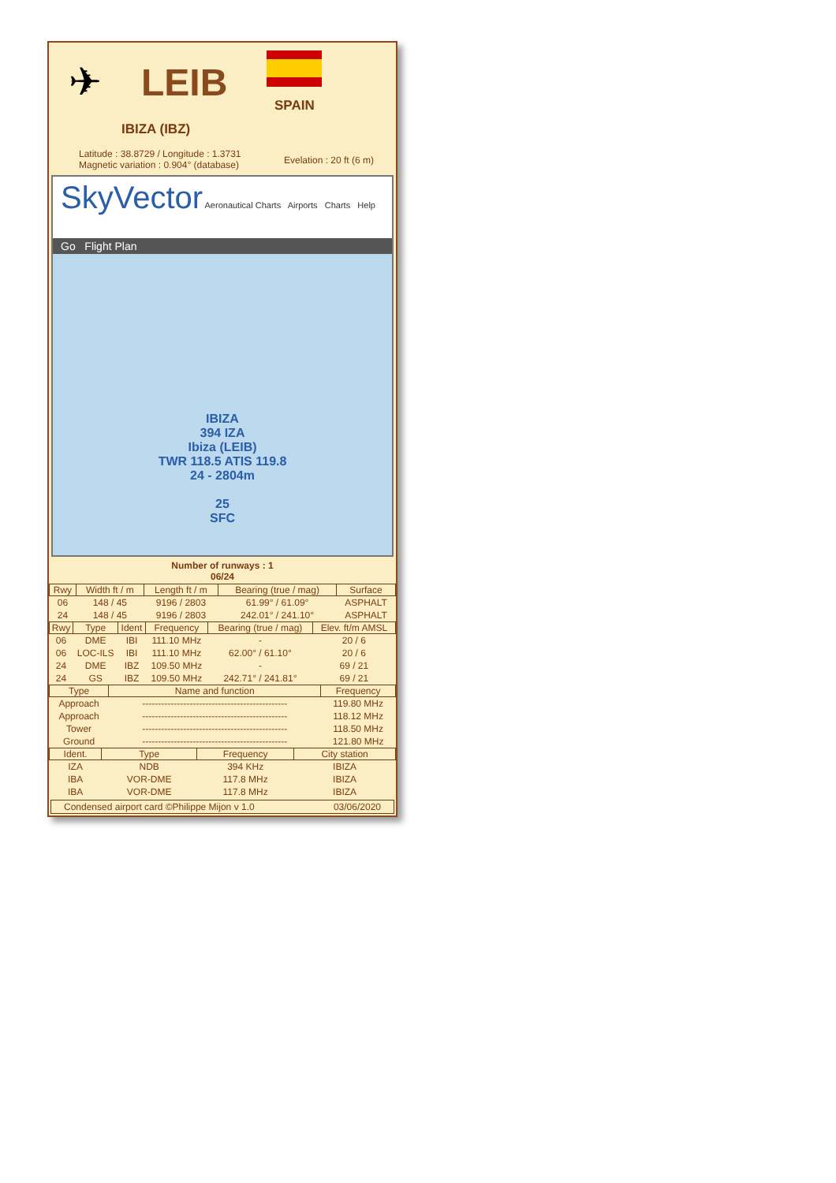✈ LEIB
SPAIN
IBIZA (IBZ)
Latitude : 38.8729 / Longitude : 1.3731
Magnetic variation : 0.904° (database)
Evelation : 20 ft (6 m)
SkyVector Aeronautical Charts Airports Charts Help
Go Flight Plan
IBIZA
394 IZA
Ibiza (LEIB)
TWR 118.5 ATIS 119.8
24 - 2804m
25
SFC
Number of runways : 1
06/24
| Rwy | Width ft / m | Length ft / m | Bearing (true / mag) | Surface |
| --- | --- | --- | --- | --- |
| 06 | 148 / 45 | 9196 / 2803 | 61.99° / 61.09° | ASPHALT |
| 24 | 148 / 45 | 9196 / 2803 | 242.01° / 241.10° | ASPHALT |
| Rwy | Type | Ident | Frequency | Bearing (true / mag) | Elev. ft/m AMSL |
| --- | --- | --- | --- | --- | --- |
| 06 | DME | IBI | 111.10 MHz | - | 20 / 6 |
| 06 | LOC-ILS | IBI | 111.10 MHz | 62.00° / 61.10° | 20 / 6 |
| 24 | DME | IBZ | 109.50 MHz | - | 69 / 21 |
| 24 | GS | IBZ | 109.50 MHz | 242.71° / 241.81° | 69 / 21 |
| Type | Name and function | Frequency |
| --- | --- | --- |
| Approach | ---------------------------------------------- | 119.80 MHz |
| Approach | ---------------------------------------------- | 118.12 MHz |
| Tower | ---------------------------------------------- | 118.50 MHz |
| Ground | ---------------------------------------------- | 121.80 MHz |
| Ident. | Type | Frequency | City station |
| --- | --- | --- | --- |
| IZA | NDB | 394 KHz | IBIZA |
| IBA | VOR-DME | 117.8 MHz | IBIZA |
| IBA | VOR-DME | 117.8 MHz | IBIZA |
Condensed airport card ©Philippe Mijon v 1.0 03/06/2020